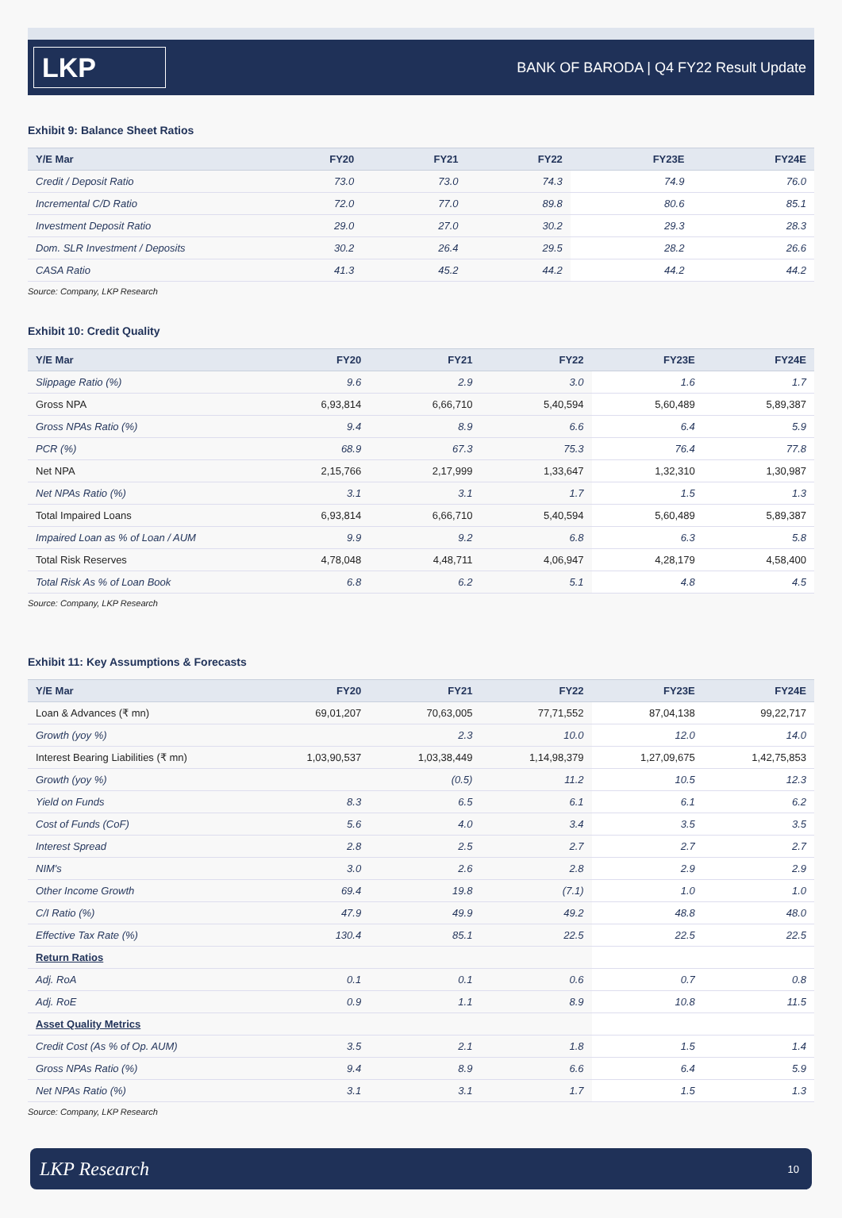LKP
BANK OF BARODA | Q4 FY22 Result Update
Exhibit 9: Balance Sheet Ratios
| Y/E Mar | FY20 | FY21 | FY22 | FY23E | FY24E |
| --- | --- | --- | --- | --- | --- |
| Credit / Deposit Ratio | 73.0 | 73.0 | 74.3 | 74.9 | 76.0 |
| Incremental C/D Ratio | 72.0 | 77.0 | 89.8 | 80.6 | 85.1 |
| Investment Deposit Ratio | 29.0 | 27.0 | 30.2 | 29.3 | 28.3 |
| Dom. SLR Investment / Deposits | 30.2 | 26.4 | 29.5 | 28.2 | 26.6 |
| CASA Ratio | 41.3 | 45.2 | 44.2 | 44.2 | 44.2 |
Source: Company, LKP Research
Exhibit 10: Credit Quality
| Y/E Mar | FY20 | FY21 | FY22 | FY23E | FY24E |
| --- | --- | --- | --- | --- | --- |
| Slippage Ratio (%) | 9.6 | 2.9 | 3.0 | 1.6 | 1.7 |
| Gross NPA | 6,93,814 | 6,66,710 | 5,40,594 | 5,60,489 | 5,89,387 |
| Gross NPAs Ratio (%) | 9.4 | 8.9 | 6.6 | 6.4 | 5.9 |
| PCR (%) | 68.9 | 67.3 | 75.3 | 76.4 | 77.8 |
| Net NPA | 2,15,766 | 2,17,999 | 1,33,647 | 1,32,310 | 1,30,987 |
| Net NPAs Ratio (%) | 3.1 | 3.1 | 1.7 | 1.5 | 1.3 |
| Total Impaired Loans | 6,93,814 | 6,66,710 | 5,40,594 | 5,60,489 | 5,89,387 |
| Impaired Loan as % of Loan / AUM | 9.9 | 9.2 | 6.8 | 6.3 | 5.8 |
| Total Risk Reserves | 4,78,048 | 4,48,711 | 4,06,947 | 4,28,179 | 4,58,400 |
| Total Risk As % of Loan Book | 6.8 | 6.2 | 5.1 | 4.8 | 4.5 |
Source: Company, LKP Research
Exhibit 11: Key Assumptions & Forecasts
| Y/E Mar | FY20 | FY21 | FY22 | FY23E | FY24E |
| --- | --- | --- | --- | --- | --- |
| Loan & Advances (₹ mn) | 69,01,207 | 70,63,005 | 77,71,552 | 87,04,138 | 99,22,717 |
| Growth (yoy %) | | 2.3 | 10.0 | 12.0 | 14.0 |
| Interest Bearing Liabilities (₹ mn) | 1,03,90,537 | 1,03,38,449 | 1,14,98,379 | 1,27,09,675 | 1,42,75,853 |
| Growth (yoy %) | | (0.5) | 11.2 | 10.5 | 12.3 |
| Yield on Funds | 8.3 | 6.5 | 6.1 | 6.1 | 6.2 |
| Cost of Funds (CoF) | 5.6 | 4.0 | 3.4 | 3.5 | 3.5 |
| Interest Spread | 2.8 | 2.5 | 2.7 | 2.7 | 2.7 |
| NIM's | 3.0 | 2.6 | 2.8 | 2.9 | 2.9 |
| Other Income Growth | 69.4 | 19.8 | (7.1) | 1.0 | 1.0 |
| C/I Ratio (%) | 47.9 | 49.9 | 49.2 | 48.8 | 48.0 |
| Effective Tax Rate (%) | 130.4 | 85.1 | 22.5 | 22.5 | 22.5 |
| Return Ratios | | | | | |
| Adj. RoA | 0.1 | 0.1 | 0.6 | 0.7 | 0.8 |
| Adj. RoE | 0.9 | 1.1 | 8.9 | 10.8 | 11.5 |
| Asset Quality Metrics | | | | | |
| Credit Cost (As % of Op. AUM) | 3.5 | 2.1 | 1.8 | 1.5 | 1.4 |
| Gross NPAs Ratio (%) | 9.4 | 8.9 | 6.6 | 6.4 | 5.9 |
| Net NPAs Ratio (%) | 3.1 | 3.1 | 1.7 | 1.5 | 1.3 |
Source: Company, LKP Research
LKP Research 10